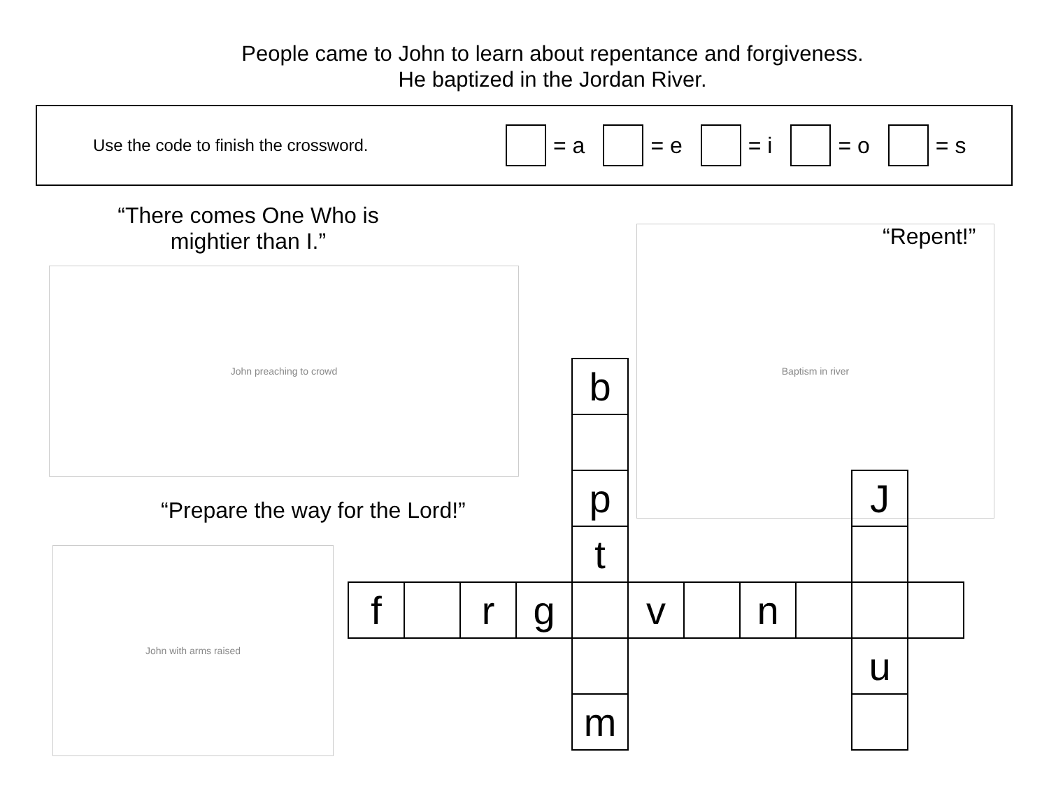People came to John to learn about repentance and forgiveness.
He baptized in the Jordan River.
Use the code to finish the crossword.
= a = e = i = o = s
“There comes One Who is mightier than I.”
“Repent!”
“Prepare the way for the Lord!”
John preaching to crowd
Baptism in river
John with arms raised
| | | | | b | | | | | | |
| | | | | p | | | | | J | |
| | | | | t | | | | | | |
| f | | r | g | | v | | n | | | |
| | | | | | | | | | u | |
| | | | | m | | | | | | |